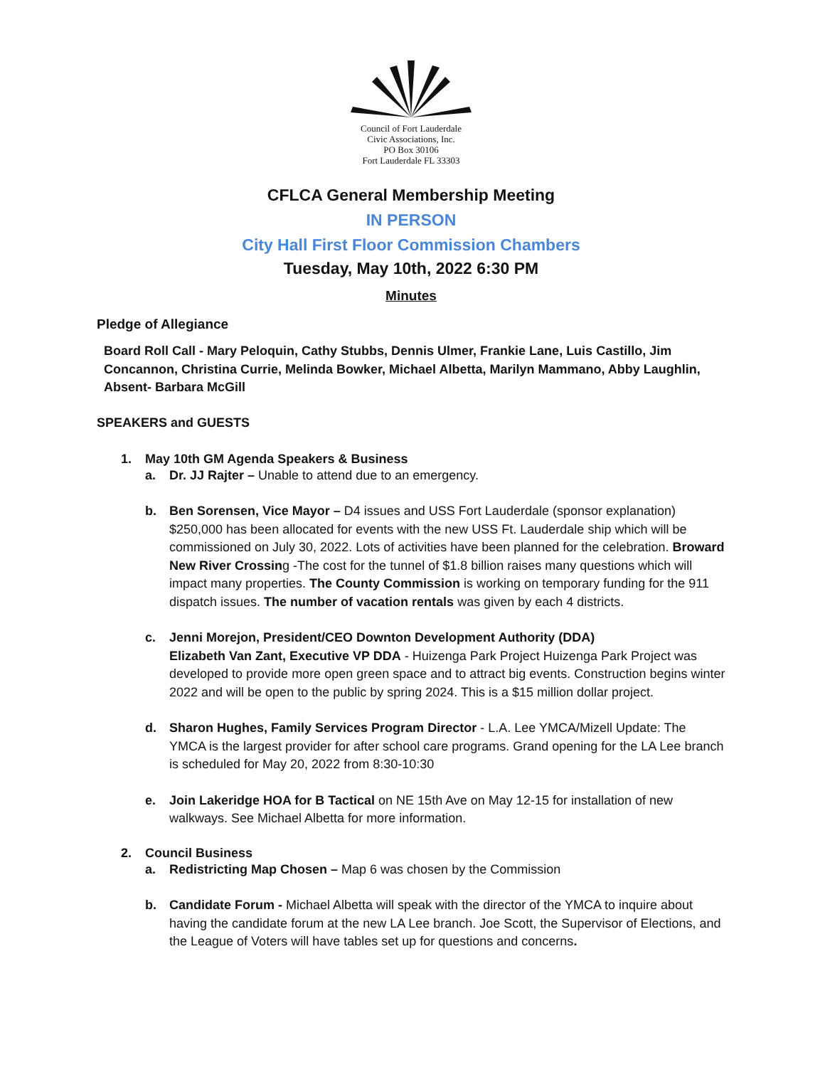Council of Fort Lauderdale
Civic Associations, Inc.
PO Box 30106
Fort Lauderdale FL 33303
CFLCA General Membership Meeting
IN PERSON
City Hall First Floor Commission Chambers
Tuesday, May 10th, 2022 6:30 PM
Minutes
Pledge of Allegiance
Board Roll Call - Mary Peloquin, Cathy Stubbs, Dennis Ulmer, Frankie Lane, Luis Castillo, Jim Concannon, Christina Currie, Melinda Bowker, Michael Albetta, Marilyn Mammano, Abby Laughlin, Absent- Barbara McGill
SPEAKERS and GUESTS
1. May 10th GM Agenda Speakers & Business
a. Dr. JJ Rajter – Unable to attend due to an emergency.
b. Ben Sorensen, Vice Mayor – D4 issues and USS Fort Lauderdale (sponsor explanation) $250,000 has been allocated for events with the new USS Ft. Lauderdale ship which will be commissioned on July 30, 2022. Lots of activities have been planned for the celebration. Broward New River Crossing -The cost for the tunnel of $1.8 billion raises many questions which will impact many properties. The County Commission is working on temporary funding for the 911 dispatch issues. The number of vacation rentals was given by each 4 districts.
c. Jenni Morejon, President/CEO Downton Development Authority (DDA)
Elizabeth Van Zant, Executive VP DDA - Huizenga Park Project Huizenga Park Project was developed to provide more open green space and to attract big events. Construction begins winter 2022 and will be open to the public by spring 2024. This is a $15 million dollar project.
d. Sharon Hughes, Family Services Program Director - L.A. Lee YMCA/Mizell Update: The YMCA is the largest provider for after school care programs. Grand opening for the LA Lee branch is scheduled for May 20, 2022 from 8:30-10:30
e. Join Lakeridge HOA for B Tactical on NE 15th Ave on May 12-15 for installation of new walkways. See Michael Albetta for more information.
2. Council Business
a. Redistricting Map Chosen – Map 6 was chosen by the Commission
b. Candidate Forum - Michael Albetta will speak with the director of the YMCA to inquire about having the candidate forum at the new LA Lee branch. Joe Scott, the Supervisor of Elections, and the League of Voters will have tables set up for questions and concerns.